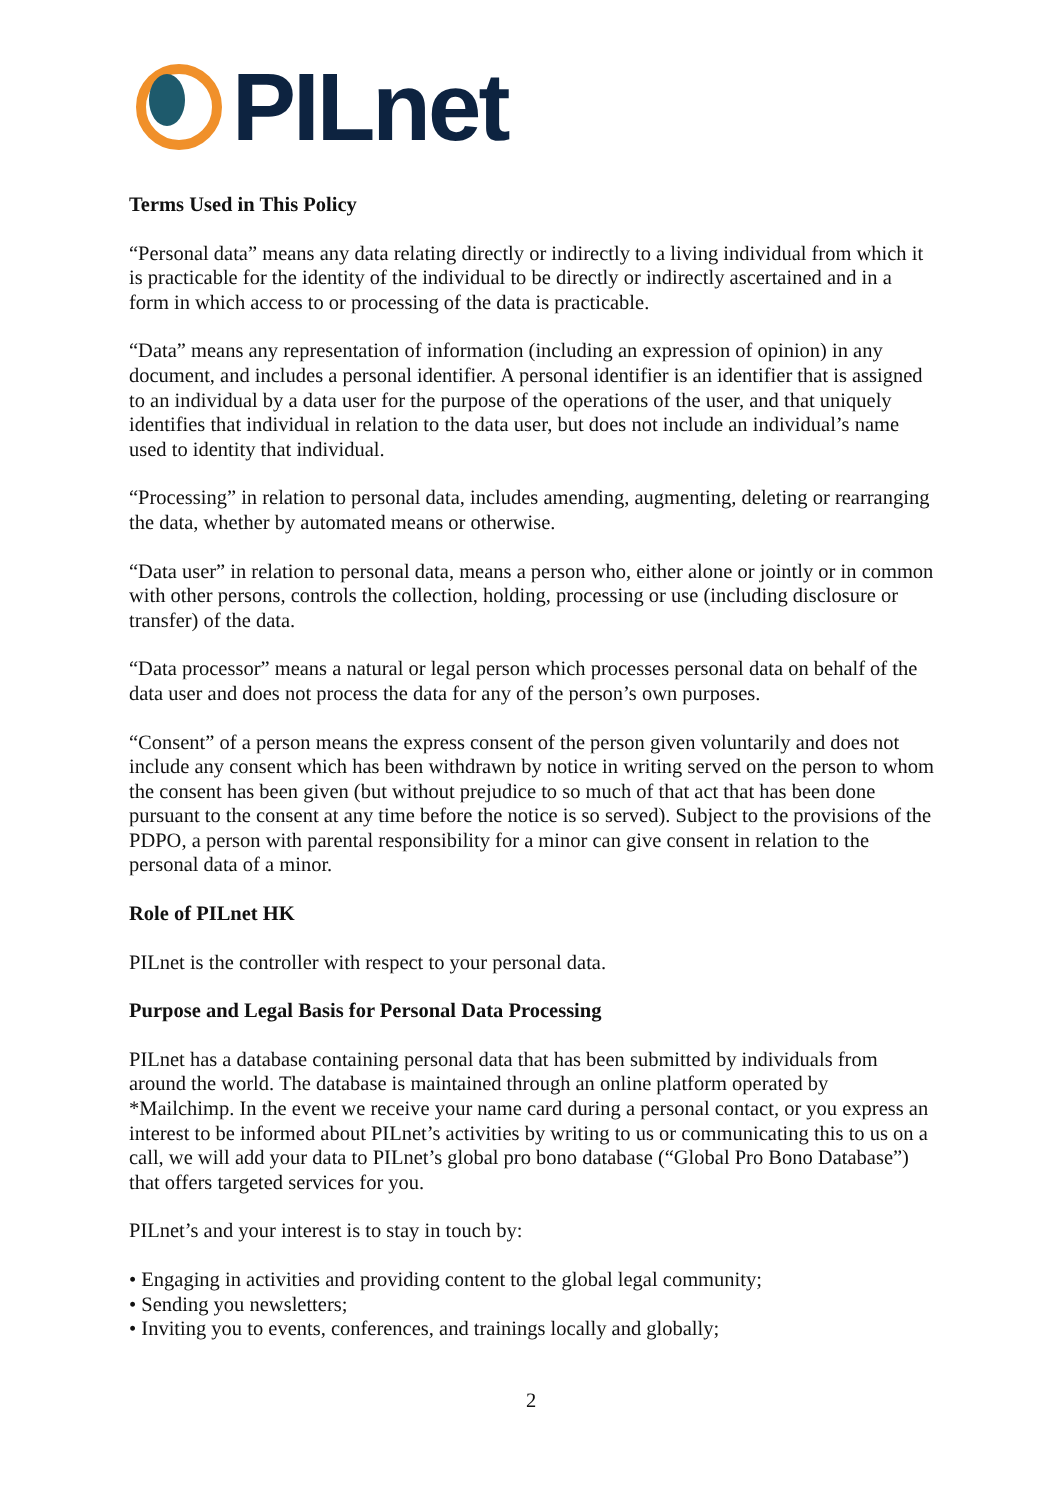PILnet
Terms Used in This Policy
“Personal data” means any data relating directly or indirectly to a living individual from which it is practicable for the identity of the individual to be directly or indirectly ascertained and in a form in which access to or processing of the data is practicable.
“Data” means any representation of information (including an expression of opinion) in any document, and includes a personal identifier. A personal identifier is an identifier that is assigned to an individual by a data user for the purpose of the operations of the user, and that uniquely identifies that individual in relation to the data user, but does not include an individual’s name used to identity that individual.
“Processing” in relation to personal data, includes amending, augmenting, deleting or rearranging the data, whether by automated means or otherwise.
“Data user” in relation to personal data, means a person who, either alone or jointly or in common with other persons, controls the collection, holding, processing or use (including disclosure or transfer) of the data.
“Data processor” means a natural or legal person which processes personal data on behalf of the data user and does not process the data for any of the person’s own purposes.
“Consent” of a person means the express consent of the person given voluntarily and does not include any consent which has been withdrawn by notice in writing served on the person to whom the consent has been given (but without prejudice to so much of that act that has been done pursuant to the consent at any time before the notice is so served). Subject to the provisions of the PDPO, a person with parental responsibility for a minor can give consent in relation to the personal data of a minor.
Role of PILnet HK
PILnet is the controller with respect to your personal data.
Purpose and Legal Basis for Personal Data Processing
PILnet has a database containing personal data that has been submitted by individuals from around the world. The database is maintained through an online platform operated by *Mailchimp. In the event we receive your name card during a personal contact, or you express an interest to be informed about PILnet’s activities by writing to us or communicating this to us on a call, we will add your data to PILnet’s global pro bono database (“Global Pro Bono Database”) that offers targeted services for you.
PILnet’s and your interest is to stay in touch by:
• Engaging in activities and providing content to the global legal community;
• Sending you newsletters;
• Inviting you to events, conferences, and trainings locally and globally;
2